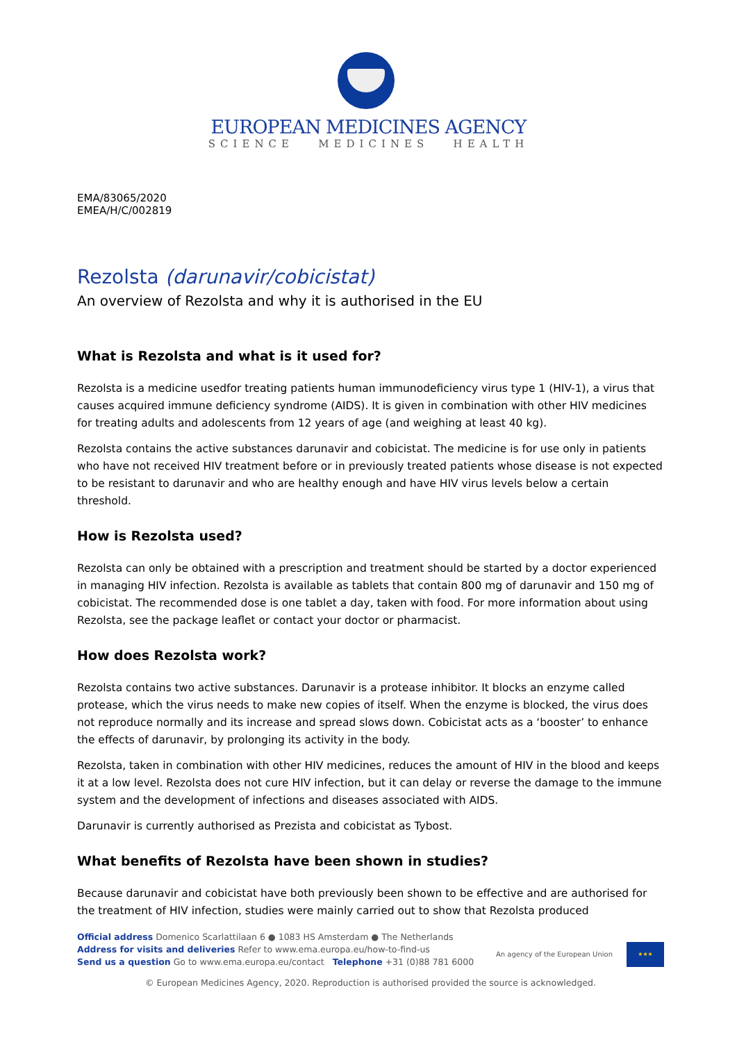EUROPEAN MEDICINES AGENCY
SCIENCE MEDICINES HEALTH
EMA/83065/2020
EMEA/H/C/002819
Rezolsta (darunavir/cobicistat)
An overview of Rezolsta and why it is authorised in the EU
What is Rezolsta and what is it used for?
Rezolsta is a medicine usedfor treating patients human immunodeficiency virus type 1 (HIV-1), a virus that causes acquired immune deficiency syndrome (AIDS). It is given in combination with other HIV medicines for treating adults and adolescents from 12 years of age (and weighing at least 40 kg).
Rezolsta contains the active substances darunavir and cobicistat. The medicine is for use only in patients who have not received HIV treatment before or in previously treated patients whose disease is not expected to be resistant to darunavir and who are healthy enough and have HIV virus levels below a certain threshold.
How is Rezolsta used?
Rezolsta can only be obtained with a prescription and treatment should be started by a doctor experienced in managing HIV infection. Rezolsta is available as tablets that contain 800 mg of darunavir and 150 mg of cobicistat. The recommended dose is one tablet a day, taken with food. For more information about using Rezolsta, see the package leaflet or contact your doctor or pharmacist.
How does Rezolsta work?
Rezolsta contains two active substances. Darunavir is a protease inhibitor. It blocks an enzyme called protease, which the virus needs to make new copies of itself. When the enzyme is blocked, the virus does not reproduce normally and its increase and spread slows down. Cobicistat acts as a ‘booster’ to enhance the effects of darunavir, by prolonging its activity in the body.
Rezolsta, taken in combination with other HIV medicines, reduces the amount of HIV in the blood and keeps it at a low level. Rezolsta does not cure HIV infection, but it can delay or reverse the damage to the immune system and the development of infections and diseases associated with AIDS.
Darunavir is currently authorised as Prezista and cobicistat as Tybost.
What benefits of Rezolsta have been shown in studies?
Because darunavir and cobicistat have both previously been shown to be effective and are authorised for the treatment of HIV infection, studies were mainly carried out to show that Rezolsta produced
Official address Domenico Scarlattilaan 6 ● 1083 HS Amsterdam ● The Netherlands
Address for visits and deliveries Refer to www.ema.europa.eu/how-to-find-us
Send us a question Go to www.ema.europa.eu/contact Telephone +31 (0)88 781 6000
An agency of the European Union ★★★
© European Medicines Agency, 2020. Reproduction is authorised provided the source is acknowledged.